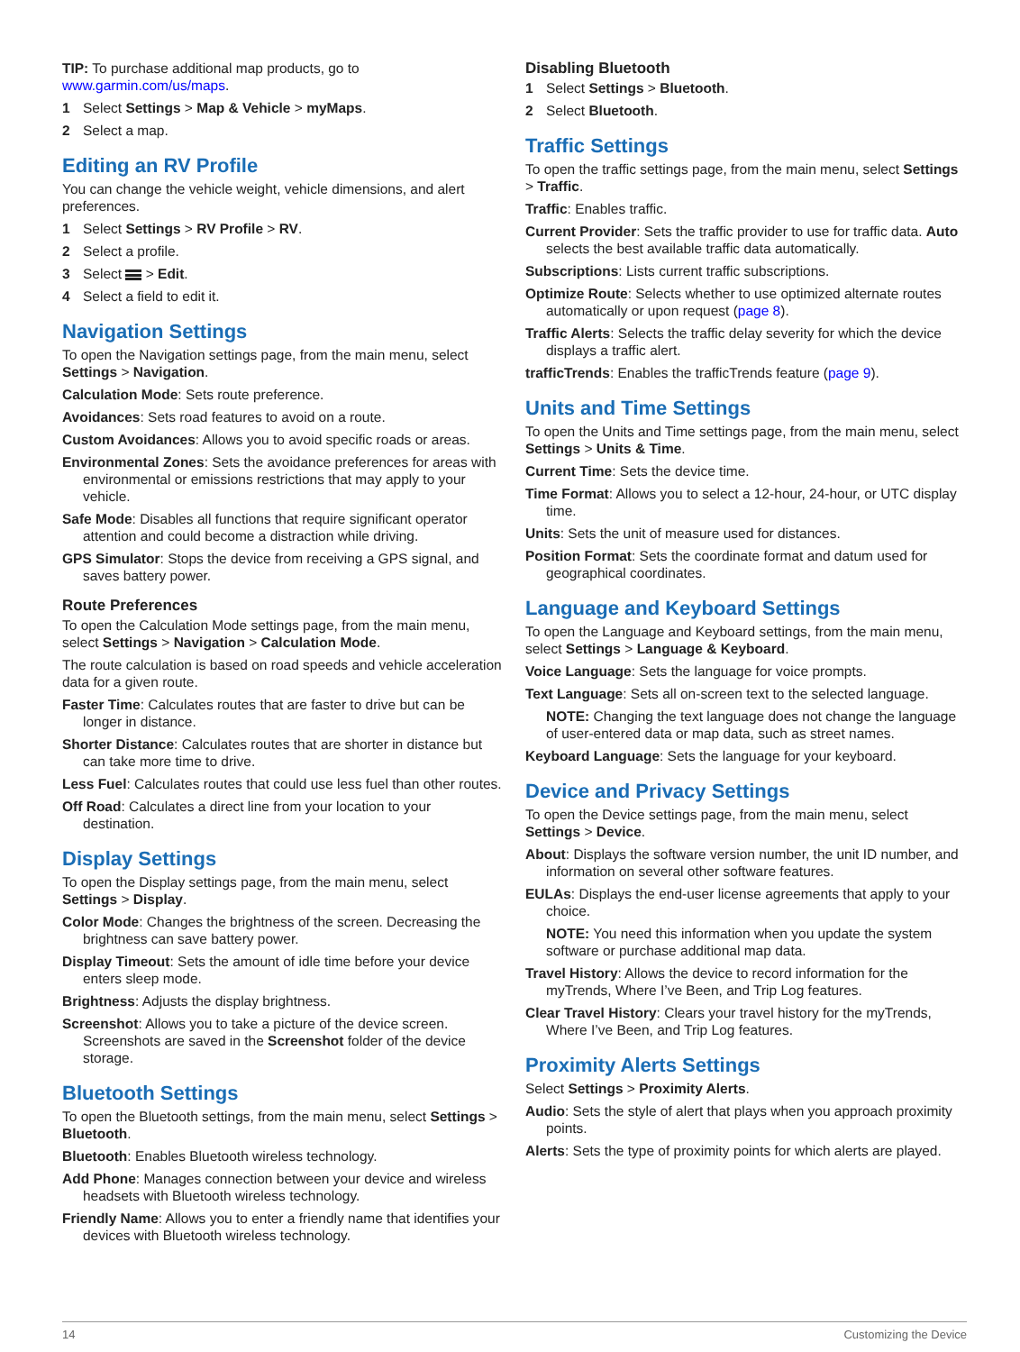TIP: To purchase additional map products, go to www.garmin.com/us/maps.
1 Select Settings > Map & Vehicle > myMaps.
2 Select a map.
Editing an RV Profile
You can change the vehicle weight, vehicle dimensions, and alert preferences.
1 Select Settings > RV Profile > RV.
2 Select a profile.
3 Select > Edit.
4 Select a field to edit it.
Navigation Settings
To open the Navigation settings page, from the main menu, select Settings > Navigation.
Calculation Mode: Sets route preference.
Avoidances: Sets road features to avoid on a route.
Custom Avoidances: Allows you to avoid specific roads or areas.
Environmental Zones: Sets the avoidance preferences for areas with environmental or emissions restrictions that may apply to your vehicle.
Safe Mode: Disables all functions that require significant operator attention and could become a distraction while driving.
GPS Simulator: Stops the device from receiving a GPS signal, and saves battery power.
Route Preferences
To open the Calculation Mode settings page, from the main menu, select Settings > Navigation > Calculation Mode.
The route calculation is based on road speeds and vehicle acceleration data for a given route.
Faster Time: Calculates routes that are faster to drive but can be longer in distance.
Shorter Distance: Calculates routes that are shorter in distance but can take more time to drive.
Less Fuel: Calculates routes that could use less fuel than other routes.
Off Road: Calculates a direct line from your location to your destination.
Display Settings
To open the Display settings page, from the main menu, select Settings > Display.
Color Mode: Changes the brightness of the screen. Decreasing the brightness can save battery power.
Display Timeout: Sets the amount of idle time before your device enters sleep mode.
Brightness: Adjusts the display brightness.
Screenshot: Allows you to take a picture of the device screen. Screenshots are saved in the Screenshot folder of the device storage.
Bluetooth Settings
To open the Bluetooth settings, from the main menu, select Settings > Bluetooth.
Bluetooth: Enables Bluetooth wireless technology.
Add Phone: Manages connection between your device and wireless headsets with Bluetooth wireless technology.
Friendly Name: Allows you to enter a friendly name that identifies your devices with Bluetooth wireless technology.
Disabling Bluetooth
1 Select Settings > Bluetooth.
2 Select Bluetooth.
Traffic Settings
To open the traffic settings page, from the main menu, select Settings > Traffic.
Traffic: Enables traffic.
Current Provider: Sets the traffic provider to use for traffic data. Auto selects the best available traffic data automatically.
Subscriptions: Lists current traffic subscriptions.
Optimize Route: Selects whether to use optimized alternate routes automatically or upon request (page 8).
Traffic Alerts: Selects the traffic delay severity for which the device displays a traffic alert.
trafficTrends: Enables the trafficTrends feature (page 9).
Units and Time Settings
To open the Units and Time settings page, from the main menu, select Settings > Units & Time.
Current Time: Sets the device time.
Time Format: Allows you to select a 12-hour, 24-hour, or UTC display time.
Units: Sets the unit of measure used for distances.
Position Format: Sets the coordinate format and datum used for geographical coordinates.
Language and Keyboard Settings
To open the Language and Keyboard settings, from the main menu, select Settings > Language & Keyboard.
Voice Language: Sets the language for voice prompts.
Text Language: Sets all on-screen text to the selected language.
NOTE: Changing the text language does not change the language of user-entered data or map data, such as street names.
Keyboard Language: Sets the language for your keyboard.
Device and Privacy Settings
To open the Device settings page, from the main menu, select Settings > Device.
About: Displays the software version number, the unit ID number, and information on several other software features.
EULAs: Displays the end-user license agreements that apply to your choice.
NOTE: You need this information when you update the system software or purchase additional map data.
Travel History: Allows the device to record information for the myTrends, Where I’ve Been, and Trip Log features.
Clear Travel History: Clears your travel history for the myTrends, Where I’ve Been, and Trip Log features.
Proximity Alerts Settings
Select Settings > Proximity Alerts.
Audio: Sets the style of alert that plays when you approach proximity points.
Alerts: Sets the type of proximity points for which alerts are played.
14 Customizing the Device